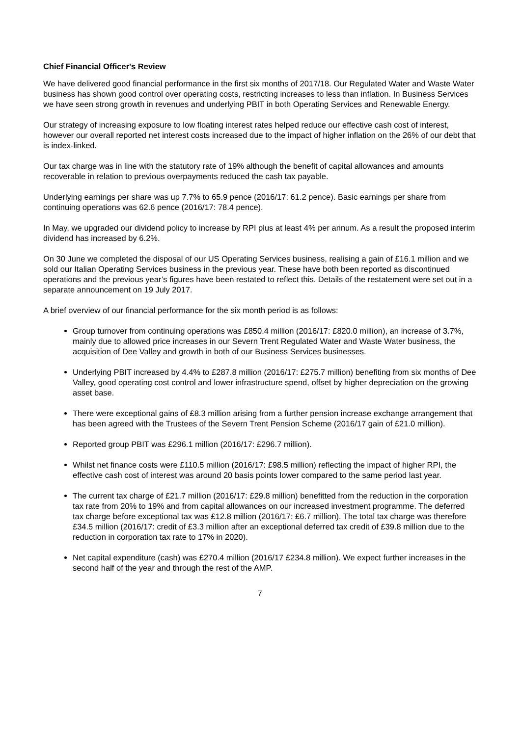Chief Financial Officer's Review
We have delivered good financial performance in the first six months of 2017/18. Our Regulated Water and Waste Water business has shown good control over operating costs, restricting increases to less than inflation. In Business Services we have seen strong growth in revenues and underlying PBIT in both Operating Services and Renewable Energy.
Our strategy of increasing exposure to low floating interest rates helped reduce our effective cash cost of interest, however our overall reported net interest costs increased due to the impact of higher inflation on the 26% of our debt that is index-linked.
Our tax charge was in line with the statutory rate of 19% although the benefit of capital allowances and amounts recoverable in relation to previous overpayments reduced the cash tax payable.
Underlying earnings per share was up 7.7% to 65.9 pence (2016/17: 61.2 pence). Basic earnings per share from continuing operations was 62.6 pence (2016/17: 78.4 pence).
In May, we upgraded our dividend policy to increase by RPI plus at least 4% per annum. As a result the proposed interim dividend has increased by 6.2%.
On 30 June we completed the disposal of our US Operating Services business, realising a gain of £16.1 million and we sold our Italian Operating Services business in the previous year. These have both been reported as discontinued operations and the previous year’s figures have been restated to reflect this. Details of the restatement were set out in a separate announcement on 19 July 2017.
A brief overview of our financial performance for the six month period is as follows:
Group turnover from continuing operations was £850.4 million (2016/17: £820.0 million), an increase of 3.7%, mainly due to allowed price increases in our Severn Trent Regulated Water and Waste Water business, the acquisition of Dee Valley and growth in both of our Business Services businesses.
Underlying PBIT increased by 4.4% to £287.8 million (2016/17: £275.7 million) benefiting from six months of Dee Valley, good operating cost control and lower infrastructure spend, offset by higher depreciation on the growing asset base.
There were exceptional gains of £8.3 million arising from a further pension increase exchange arrangement that has been agreed with the Trustees of the Severn Trent Pension Scheme (2016/17 gain of £21.0 million).
Reported group PBIT was £296.1 million (2016/17: £296.7 million).
Whilst net finance costs were £110.5 million (2016/17: £98.5 million) reflecting the impact of higher RPI, the effective cash cost of interest was around 20 basis points lower compared to the same period last year.
The current tax charge of £21.7 million (2016/17: £29.8 million) benefitted from the reduction in the corporation tax rate from 20% to 19% and from capital allowances on our increased investment programme. The deferred tax charge before exceptional tax was £12.8 million (2016/17: £6.7 million). The total tax charge was therefore £34.5 million (2016/17: credit of £3.3 million after an exceptional deferred tax credit of £39.8 million due to the reduction in corporation tax rate to 17% in 2020).
Net capital expenditure (cash) was £270.4 million (2016/17 £234.8 million). We expect further increases in the second half of the year and through the rest of the AMP.
7